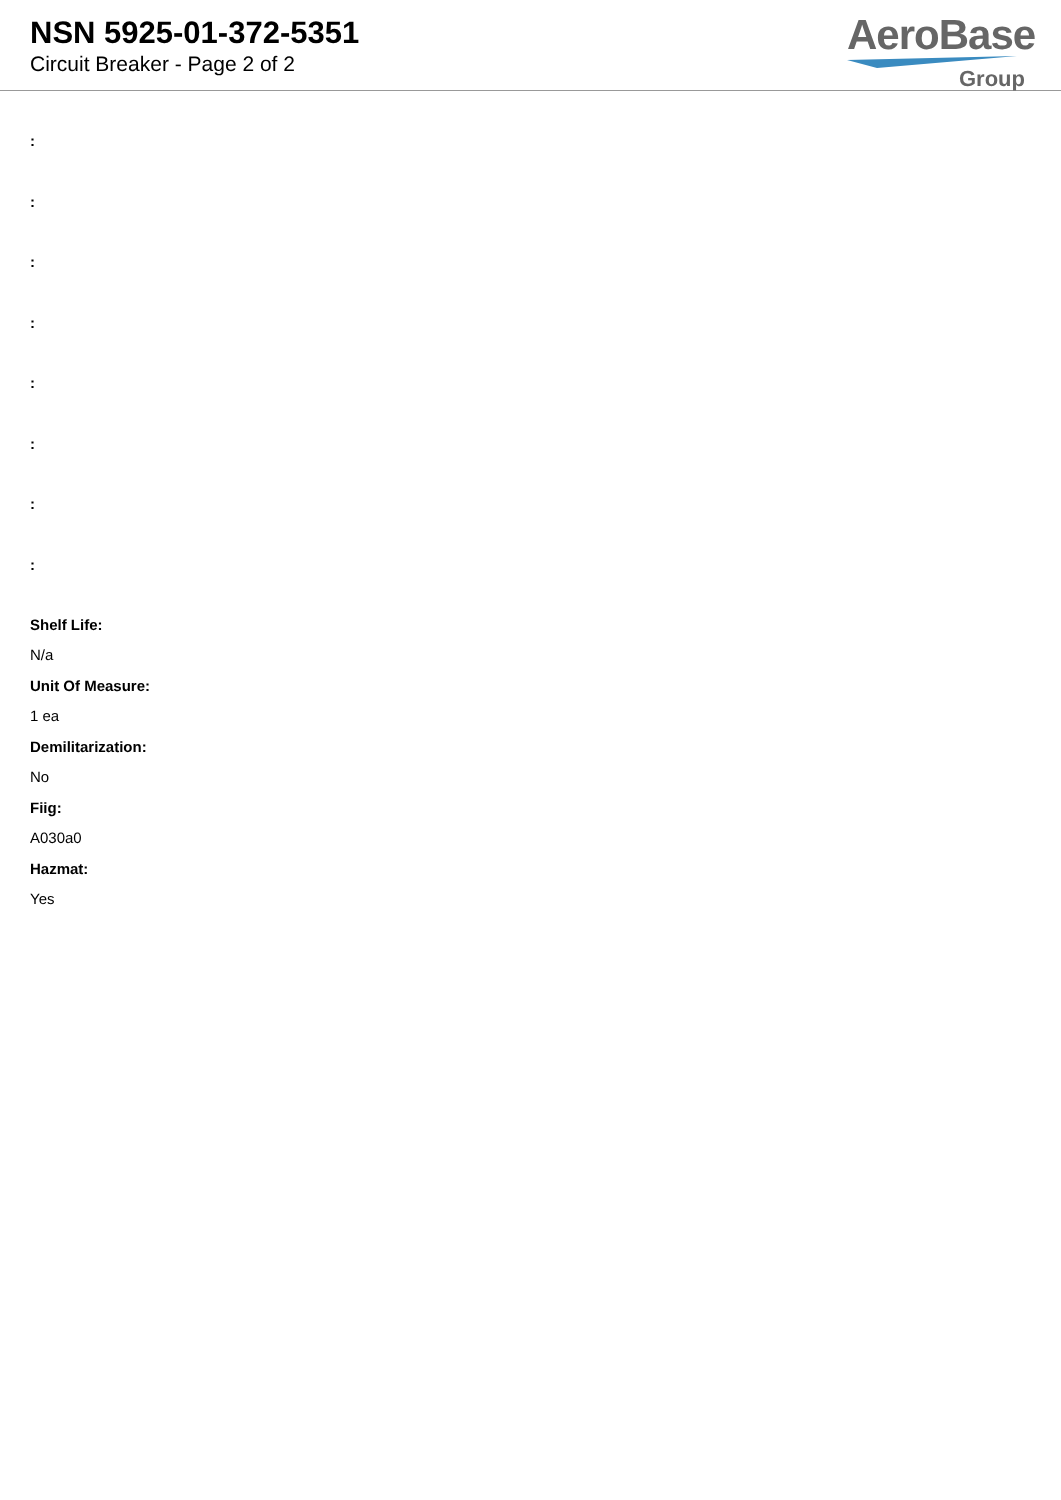NSN 5925-01-372-5351
Circuit Breaker - Page 2 of 2
AeroBase
Group
:
:
:
:
:
:
:
:
Shelf Life:
N/a
Unit Of Measure:
1 ea
Demilitarization:
No
Fiig:
A030a0
Hazmat:
Yes